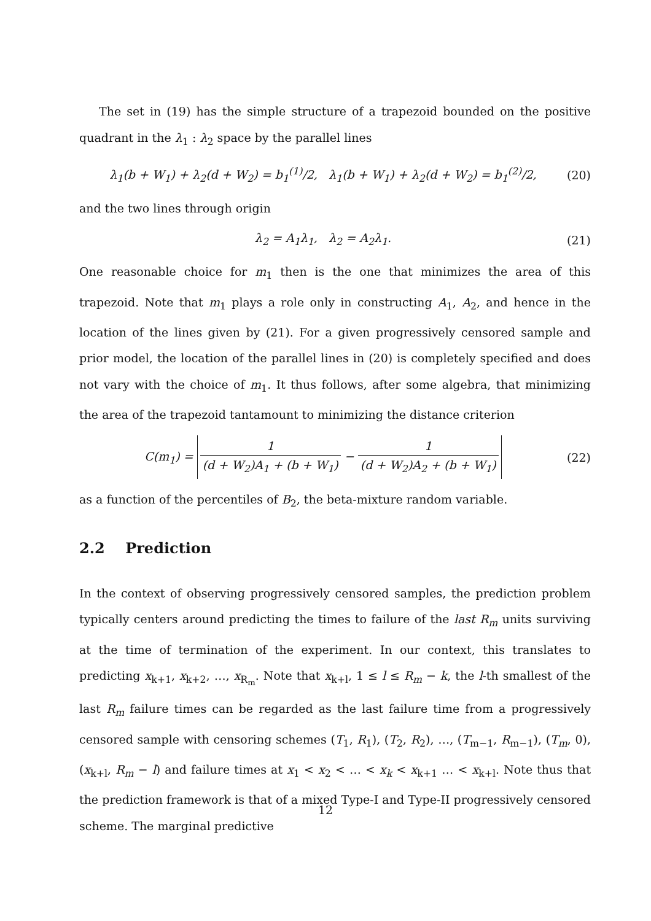The set in (19) has the simple structure of a trapezoid bounded on the positive quadrant in the λ<sub>1</sub> : λ<sub>2</sub> space by the parallel lines
λ<sub>1</sub>(b + W<sub>1</sub>) + λ<sub>2</sub>(d + W<sub>2</sub>) = b<sub>1</sub><sup>(1)</sup>/2, λ<sub>1</sub>(b + W<sub>1</sub>) + λ<sub>2</sub>(d + W<sub>2</sub>) = b<sub>1</sub><sup>(2)</sup>/2, (20)
and the two lines through origin
λ<sub>2</sub> = A<sub>1</sub>λ<sub>1</sub>, λ<sub>2</sub> = A<sub>2</sub>λ<sub>1</sub>. (21)
One reasonable choice for m<sub>1</sub> then is the one that minimizes the area of this trapezoid. Note that m<sub>1</sub> plays a role only in constructing A<sub>1</sub>, A<sub>2</sub>, and hence in the location of the lines given by (21). For a given progressively censored sample and prior model, the location of the parallel lines in (20) is completely specified and does not vary with the choice of m<sub>1</sub>. It thus follows, after some algebra, that minimizing the area of the trapezoid tantamount to minimizing the distance criterion
C(m<sub>1</sub>) = 1 (d + W<sub>2</sub>)A<sub>1</sub> + (b + W<sub>1</sub>) − 1 (d + W<sub>2</sub>)A<sub>2</sub> + (b + W<sub>1</sub>) (22)
as a function of the percentiles of B<sub>2</sub>, the beta-mixture random variable.
2.2 Prediction
In the context of observing progressively censored samples, the prediction problem typically centers around predicting the times to failure of the last R<sub>m</sub> units surviving at the time of termination of the experiment. In our context, this translates to predicting x<sub>k+1</sub>, x<sub>k+2</sub>, …, x<sub>R<sub>m</sub></sub>. Note that x<sub>k+l</sub>, 1 ≤ l ≤ R<sub>m</sub> − k, the l-th smallest of the last R<sub>m</sub> failure times can be regarded as the last failure time from a progressively censored sample with censoring schemes (T<sub>1</sub>, R<sub>1</sub>), (T<sub>2</sub>, R<sub>2</sub>), …, (T<sub>m−1</sub>, R<sub>m−1</sub>), (T<sub>m</sub>, 0), (x<sub>k+l</sub>, R<sub>m</sub> − l) and failure times at x<sub>1</sub> < x<sub>2</sub> < … < x<sub>k</sub> < x<sub>k+1</sub> … < x<sub>k+l</sub>. Note thus that the prediction framework is that of a mixed Type-I and Type-II progressively censored scheme. The marginal predictive
12